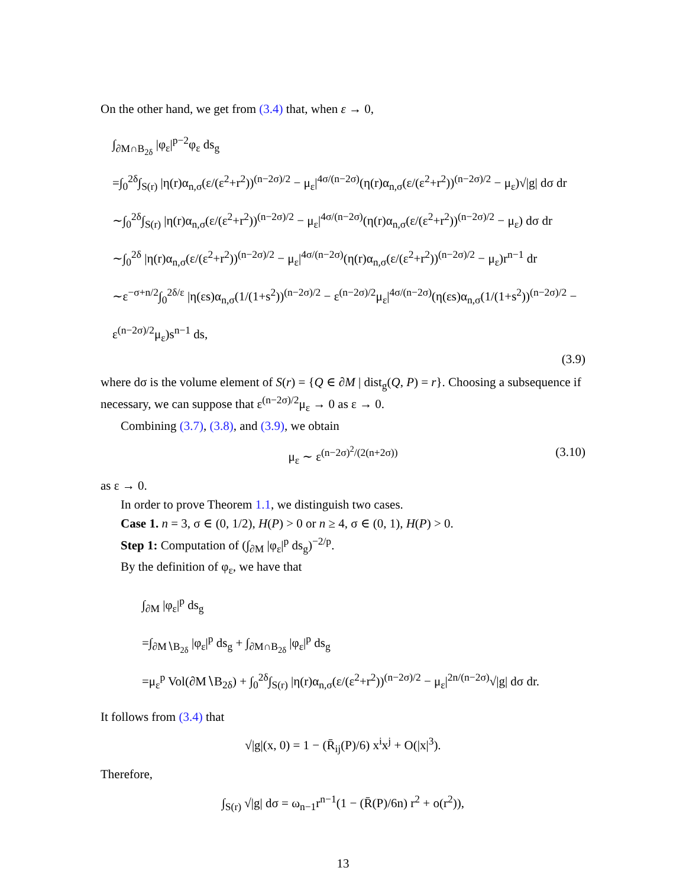On the other hand, we get from (3.4) that, when ε → 0,
∫<sub>∂M∩B<sub>2δ</sub></sub> |φ<sub>ε</sub>|<sup>p−2</sup>φ<sub>ε</sub> ds<sub>g</sub>
=∫<sub>0</sub><sup>2δ</sup>∫<sub>S(r)</sub> |η(r)α<sub>n,σ</sub>(ε/(ε<sup>2</sup>+r<sup>2</sup>))<sup>(n−2σ)/2</sup> − μ<sub>ε</sub>|<sup>4σ/(n−2σ)</sup>(η(r)α<sub>n,σ</sub>(ε/(ε<sup>2</sup>+r<sup>2</sup>))<sup>(n−2σ)/2</sup> − μ<sub>ε</sub>)√|g| dσ dr
∼∫<sub>0</sub><sup>2δ</sup>∫<sub>S(r)</sub> |η(r)α<sub>n,σ</sub>(ε/(ε<sup>2</sup>+r<sup>2</sup>))<sup>(n−2σ)/2</sup> − μ<sub>ε</sub>|<sup>4σ/(n−2σ)</sup>(η(r)α<sub>n,σ</sub>(ε/(ε<sup>2</sup>+r<sup>2</sup>))<sup>(n−2σ)/2</sup> − μ<sub>ε</sub>) dσ dr
∼∫<sub>0</sub><sup>2δ</sup> |η(r)α<sub>n,σ</sub>(ε/(ε<sup>2</sup>+r<sup>2</sup>))<sup>(n−2σ)/2</sup> − μ<sub>ε</sub>|<sup>4σ/(n−2σ)</sup>(η(r)α<sub>n,σ</sub>(ε/(ε<sup>2</sup>+r<sup>2</sup>))<sup>(n−2σ)/2</sup> − μ<sub>ε</sub>)r<sup>n−1</sup> dr
∼ε<sup>−σ+n/2</sup>∫<sub>0</sub><sup>2δ/ε</sup> |η(εs)α<sub>n,σ</sub>(1/(1+s<sup>2</sup>))<sup>(n−2σ)/2</sup> − ε<sup>(n−2σ)/2</sup>μ<sub>ε</sub>|<sup>4σ/(n−2σ)</sup>(η(εs)α<sub>n,σ</sub>(1/(1+s<sup>2</sup>))<sup>(n−2σ)/2</sup> − ε<sup>(n−2σ)/2</sup>μ<sub>ε</sub>)s<sup>n−1</sup> ds,
(3.9)
where dσ is the volume element of S(r) = {Q ∈ ∂M | dist<sub>g</sub>(Q, P) = r}. Choosing a subsequence if necessary, we can suppose that ε<sup>(n−2σ)/2</sup>μ<sub>ε</sub> → 0 as ε → 0.
Combining (3.7), (3.8), and (3.9), we obtain
μ<sub>ε</sub> ∼ ε<sup>(n−2σ)<sup>2</sup>/(2(n+2σ))</sup> (3.10)
as ε → 0.
In order to prove Theorem 1.1, we distinguish two cases.
Case 1. n = 3, σ ∈ (0, 1/2), H(P) > 0 or n ≥ 4, σ ∈ (0, 1), H(P) > 0.
Step 1: Computation of (∫<sub>∂M</sub> |φ<sub>ε</sub>|<sup>p</sup> ds<sub>g</sub>)<sup>−2/p</sup>.
By the definition of φ<sub>ε</sub>, we have that
∫<sub>∂M</sub> |φ<sub>ε</sub>|<sup>p</sup> ds<sub>g</sub>
=∫<sub>∂M∖B<sub>2δ</sub></sub> |φ<sub>ε</sub>|<sup>p</sup> ds<sub>g</sub> + ∫<sub>∂M∩B<sub>2δ</sub></sub> |φ<sub>ε</sub>|<sup>p</sup> ds<sub>g</sub>
=μ<sub>ε</sub><sup>p</sup> Vol(∂M∖B<sub>2δ</sub>) + ∫<sub>0</sub><sup>2δ</sup>∫<sub>S(r)</sub> |η(r)α<sub>n,σ</sub>(ε/(ε<sup>2</sup>+r<sup>2</sup>))<sup>(n−2σ)/2</sup> − μ<sub>ε</sub>|<sup>2n/(n−2σ)</sup>√|g| dσ dr.
It follows from (3.4) that
√|g|(x, 0) = 1 − (R̄<sub>ij</sub>(P)/6) x<sup>i</sup>x<sup>j</sup> + O(|x|<sup>3</sup>).
Therefore,
∫<sub>S(r)</sub> √|g| dσ = ω<sub>n−1</sub>r<sup>n−1</sup>(1 − (R̄(P)/6n) r<sup>2</sup> + o(r<sup>2</sup>)),
13